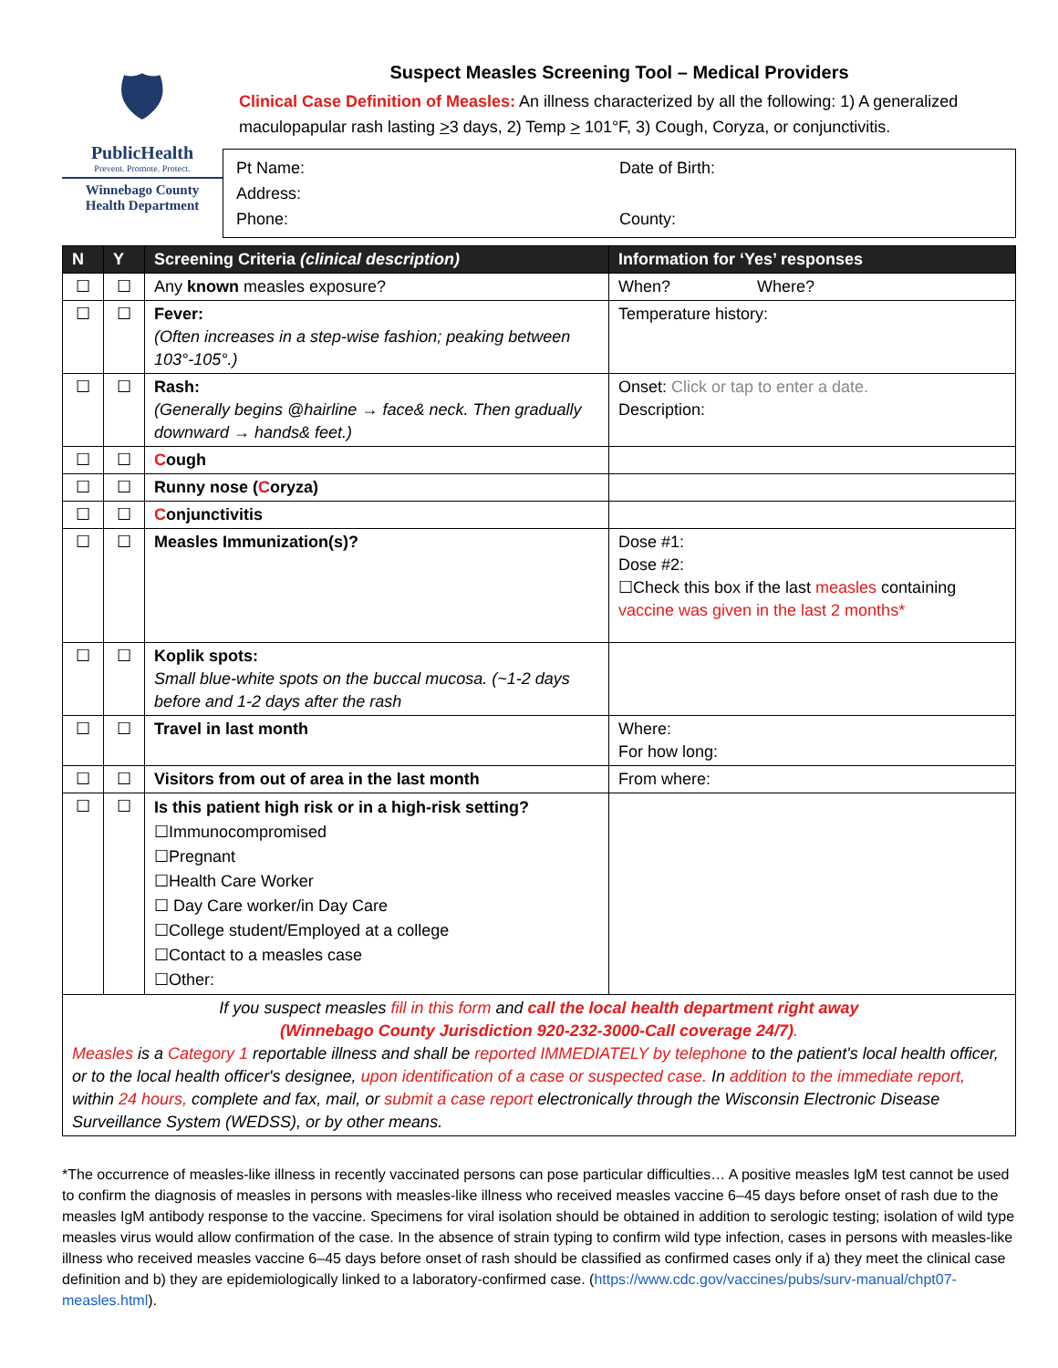🛡
PublicHealth
Prevent. Promote. Protect.
Winnebago County
Health Department
Suspect Measles Screening Tool – Medical Providers
Clinical Case Definition of Measles: An illness characterized by all the following: 1) A generalized maculopapular rash lasting >3 days, 2) Temp > 101°F, 3) Cough, Coryza, or conjunctivitis.
Pt Name:
Date of Birth:
Address:
Phone:
County:
| N | Y | Screening Criteria (clinical description) | Information for ‘Yes’ responses |
| --- | --- | --- | --- |
| ☐ | ☐ | Any known measles exposure? | When? Where? |
| ☐ | ☐ | Fever: (Often increases in a step-wise fashion; peaking between 103°-105°.) | Temperature history: |
| ☐ | ☐ | Rash: (Generally begins @hairline → face& neck. Then gradually downward → hands& feet.) | Onset: Click or tap to enter a date. Description: |
| ☐ | ☐ | C ough | |
| ☐ | ☐ | Runny nose ( C oryza) | |
| ☐ | ☐ | C onjunctivitis | |
| ☐ | ☐ | Measles Immunization(s)? | Dose #1: Dose #2: ☐Check this box if the last measles containing vaccine was given in the last 2 months* |
| ☐ | ☐ | Koplik spots: Small blue-white spots on the buccal mucosa. (~1-2 days before and 1-2 days after the rash | |
| ☐ | ☐ | Travel in last month | Where: For how long: |
| ☐ | ☐ | Visitors from out of area in the last month | From where: |
| ☐ | ☐ | Is this patient high risk or in a high-risk setting? ☐Immunocompromised ☐Pregnant ☐Health Care Worker ☐ Day Care worker/in Day Care ☐College student/Employed at a college ☐Contact to a measles case ☐Other: | |
If you suspect measles fill in this form and call the local health department right away
(Winnebago County Jurisdiction 920-232-3000-Call coverage 24/7).
Measles is a Category 1 reportable illness and shall be reported IMMEDIATELY by telephone to the patient's local health officer, or to the local health officer's designee, upon identification of a case or suspected case. In addition to the immediate report, within 24 hours, complete and fax, mail, or submit a case report electronically through the Wisconsin Electronic Disease Surveillance System (WEDSS), or by other means.
*The occurrence of measles-like illness in recently vaccinated persons can pose particular difficulties… A positive measles IgM test cannot be used to confirm the diagnosis of measles in persons with measles-like illness who received measles vaccine 6–45 days before onset of rash due to the measles IgM antibody response to the vaccine. Specimens for viral isolation should be obtained in addition to serologic testing; isolation of wild type measles virus would allow confirmation of the case. In the absence of strain typing to confirm wild type infection, cases in persons with measles-like illness who received measles vaccine 6–45 days before onset of rash should be classified as confirmed cases only if a) they meet the clinical case definition and b) they are epidemiologically linked to a laboratory-confirmed case. (https://www.cdc.gov/vaccines/pubs/surv-manual/chpt07-measles.html).